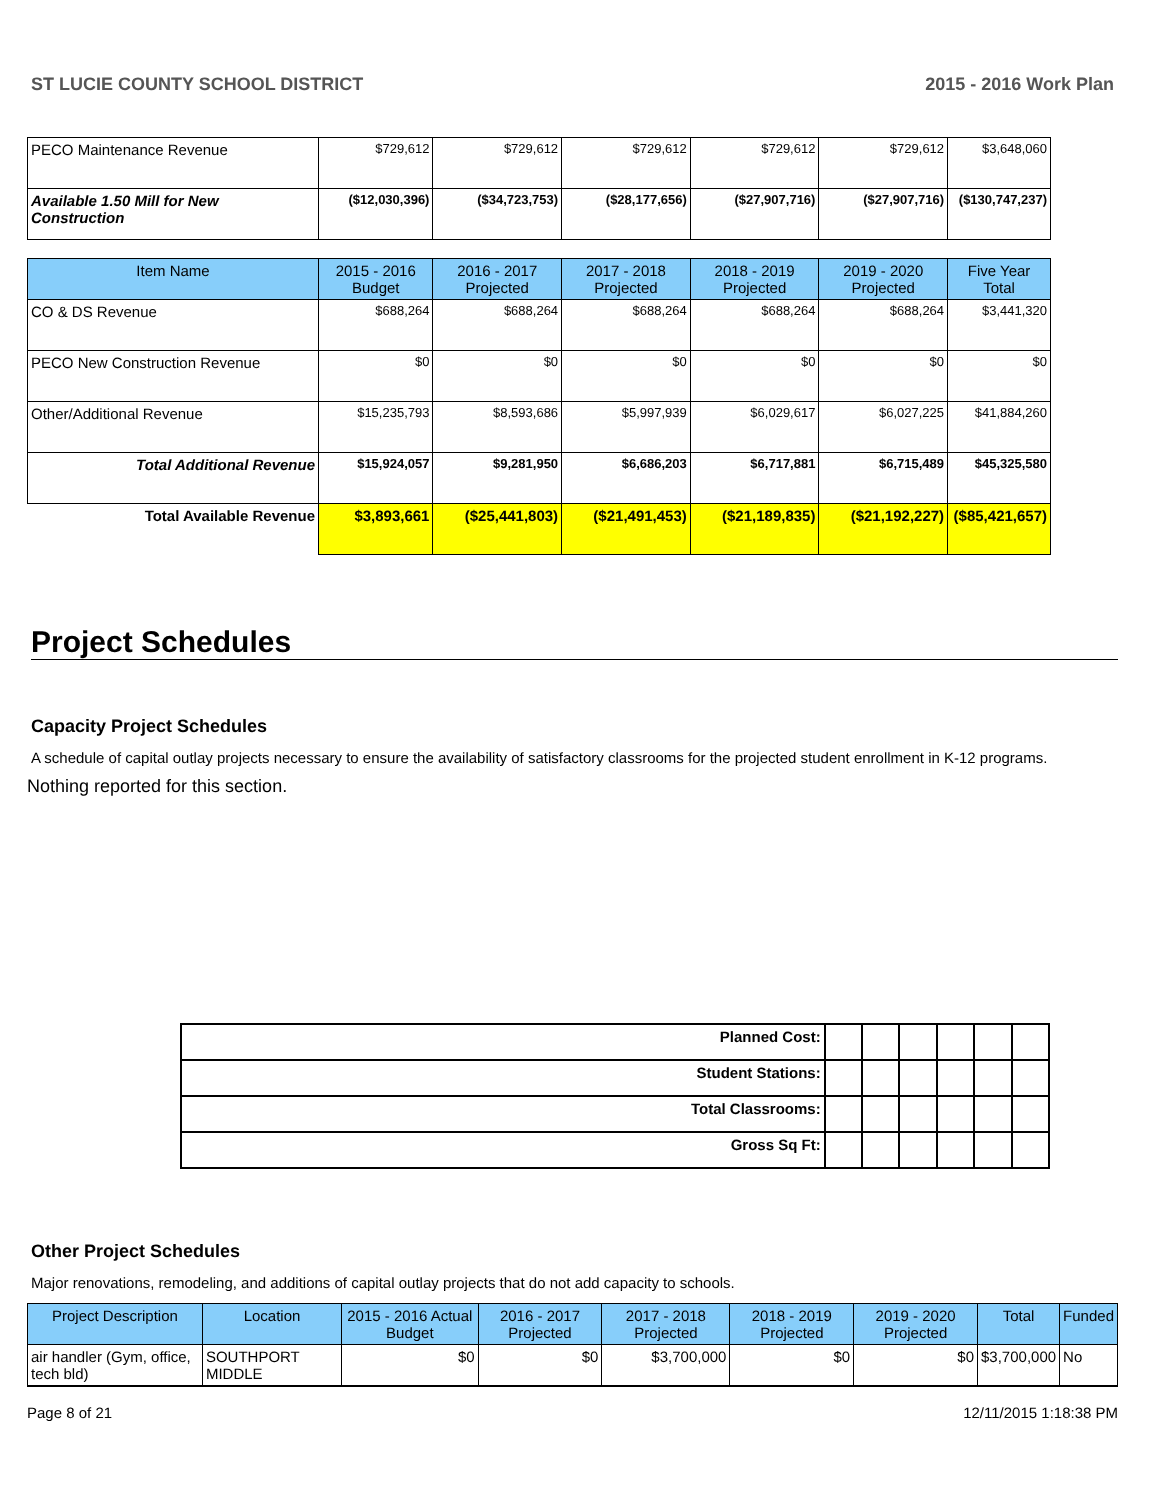ST LUCIE COUNTY SCHOOL DISTRICT 2015 - 2016 Work Plan
| PECO Maintenance Revenue | $729,612 | $729,612 | $729,612 | $729,612 | $729,612 | $3,648,060 |
| Available 1.50 Mill for New Construction | ($12,030,396) | ($34,723,753) | ($28,177,656) | ($27,907,716) | ($27,907,716) | ($130,747,237) |
| Item Name | 2015 - 2016 Budget | 2016 - 2017 Projected | 2017 - 2018 Projected | 2018 - 2019 Projected | 2019 - 2020 Projected | Five Year Total |
| CO & DS Revenue | $688,264 | $688,264 | $688,264 | $688,264 | $688,264 | $3,441,320 |
| PECO New Construction Revenue | $0 | $0 | $0 | $0 | $0 | $0 |
| Other/Additional Revenue | $15,235,793 | $8,593,686 | $5,997,939 | $6,029,617 | $6,027,225 | $41,884,260 |
| Total Additional Revenue | $15,924,057 | $9,281,950 | $6,686,203 | $6,717,881 | $6,715,489 | $45,325,580 |
| Total Available Revenue | $3,893,661 | ($25,441,803) | ($21,491,453) | ($21,189,835) | ($21,192,227) | ($85,421,657) |
Project Schedules
Capacity Project Schedules
A schedule of capital outlay projects necessary to ensure the availability of satisfactory classrooms for the projected student enrollment in K-12 programs.
Nothing reported for this section.
| Planned Cost: | | | | | | |
| Student Stations: | | | | | | |
| Total Classrooms: | | | | | | |
| Gross Sq Ft: | | | | | | |
Other Project Schedules
Major renovations, remodeling, and additions of capital outlay projects that do not add capacity to schools.
| Project Description | Location | 2015 - 2016 Actual Budget | 2016 - 2017 Projected | 2017 - 2018 Projected | 2018 - 2019 Projected | 2019 - 2020 Projected | Total | Funded |
| --- | --- | --- | --- | --- | --- | --- | --- | --- |
| air handler (Gym, office, tech bld) | SOUTHPORT MIDDLE | $0 | $0 | $3,700,000 | $0 | $0 | $3,700,000 | No |
Page 8 of 21 12/11/2015 1:18:38 PM